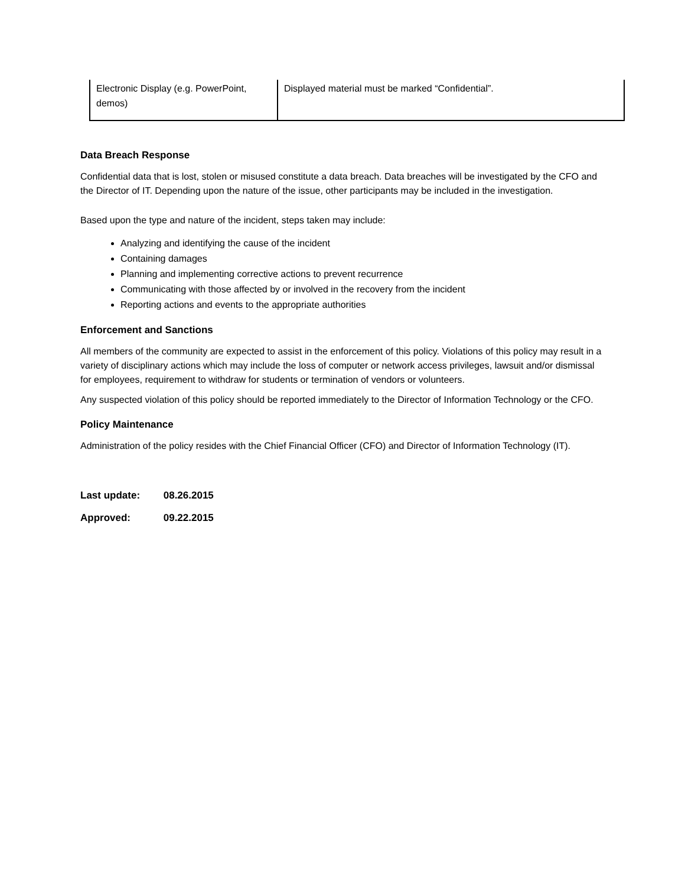| Electronic Display (e.g. PowerPoint, demos) | Displayed material must be marked “Confidential”. |
Data Breach Response
Confidential data that is lost, stolen or misused constitute a data breach. Data breaches will be investigated by the CFO and the Director of IT. Depending upon the nature of the issue, other participants may be included in the investigation.
Based upon the type and nature of the incident, steps taken may include:
Analyzing and identifying the cause of the incident
Containing damages
Planning and implementing corrective actions to prevent recurrence
Communicating with those affected by or involved in the recovery from the incident
Reporting actions and events to the appropriate authorities
Enforcement and Sanctions
All members of the community are expected to assist in the enforcement of this policy. Violations of this policy may result in a variety of disciplinary actions which may include the loss of computer or network access privileges, lawsuit and/or dismissal for employees, requirement to withdraw for students or termination of vendors or volunteers.
Any suspected violation of this policy should be reported immediately to the Director of Information Technology or the CFO.
Policy Maintenance
Administration of the policy resides with the Chief Financial Officer (CFO) and Director of Information Technology (IT).
Last update: 08.26.2015
Approved: 09.22.2015